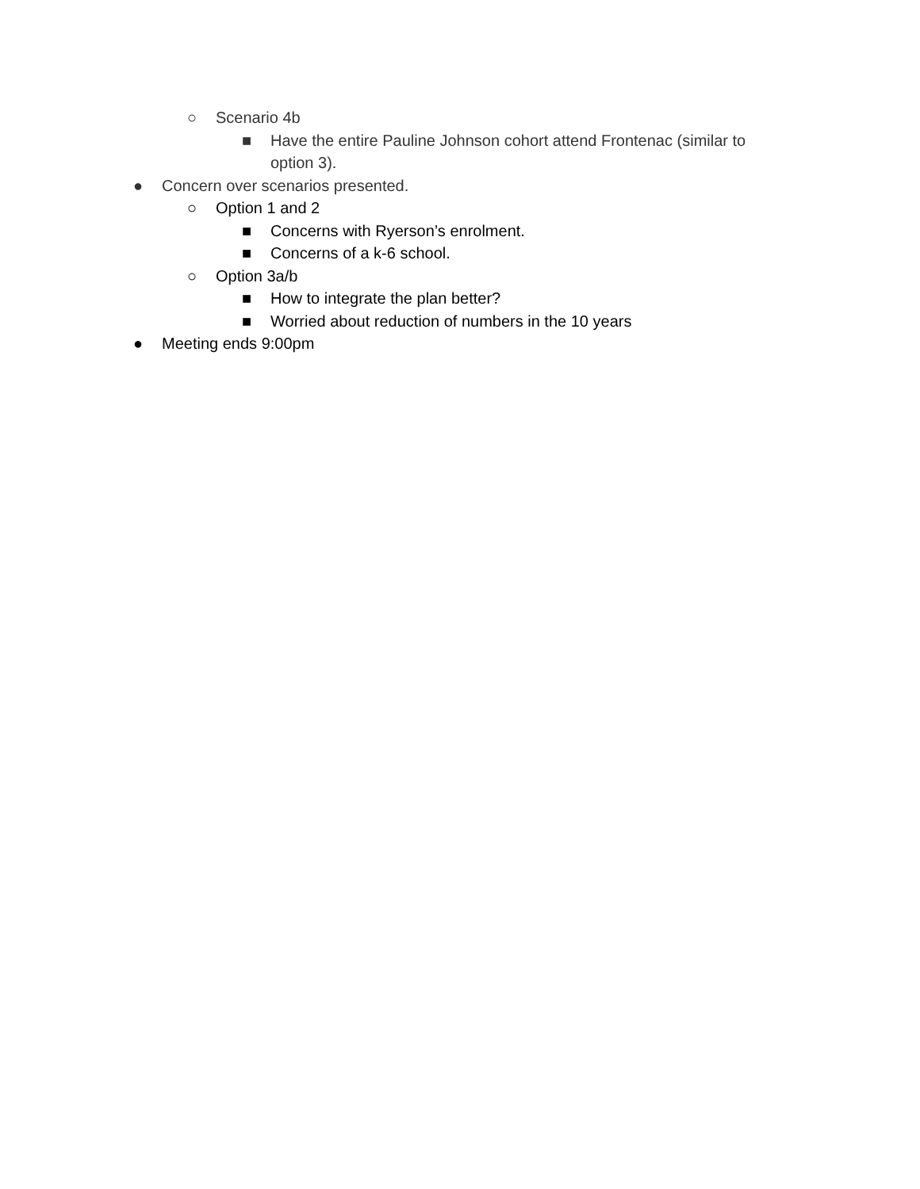○ Scenario 4b
■ Have the entire Pauline Johnson cohort attend Frontenac (similar to option 3).
● Concern over scenarios presented.
○ Option 1 and 2
■ Concerns with Ryerson’s enrolment.
■ Concerns of a k-6 school.
○ Option 3a/b
■ How to integrate the plan better?
■ Worried about reduction of numbers in the 10 years
● Meeting ends 9:00pm